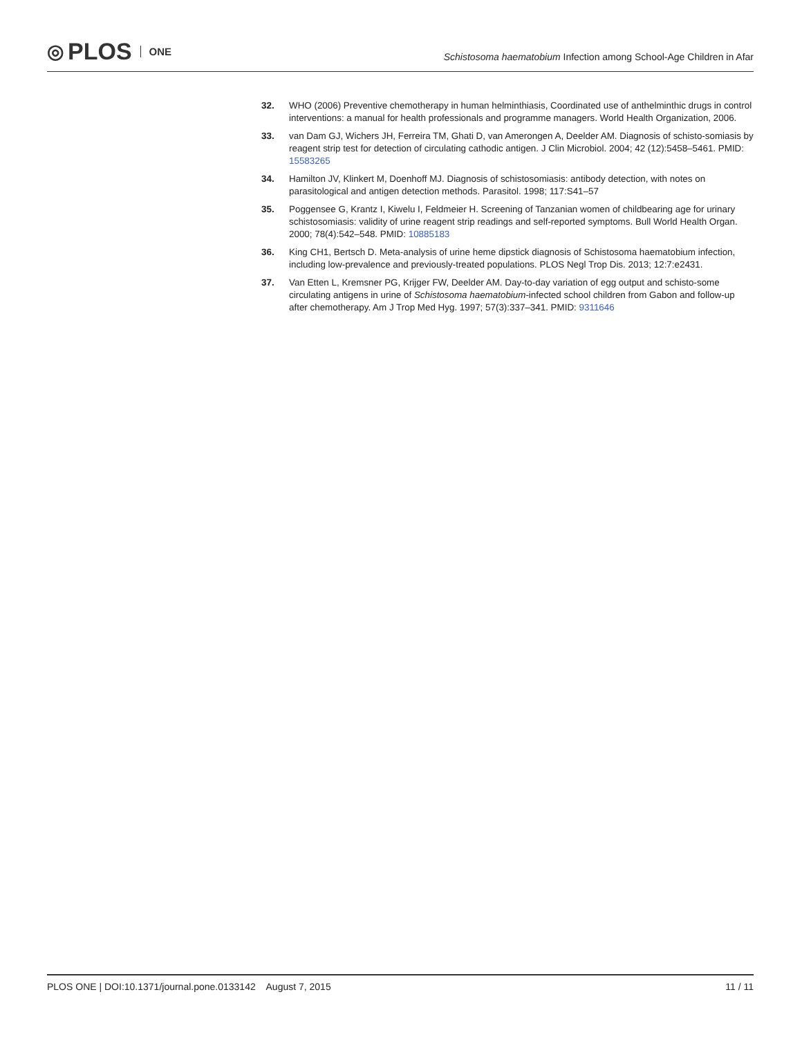◎ PLOS ONE
Schistosoma haematobium Infection among School-Age Children in Afar
32. WHO (2006) Preventive chemotherapy in human helminthiasis, Coordinated use of anthelminthic drugs in control interventions: a manual for health professionals and programme managers. World Health Organization, 2006.
33. van Dam GJ, Wichers JH, Ferreira TM, Ghati D, van Amerongen A, Deelder AM. Diagnosis of schisto-somiasis by reagent strip test for detection of circulating cathodic antigen. J Clin Microbiol. 2004; 42 (12):5458–5461. PMID: 15583265
34. Hamilton JV, Klinkert M, Doenhoff MJ. Diagnosis of schistosomiasis: antibody detection, with notes on parasitological and antigen detection methods. Parasitol. 1998; 117:S41–57
35. Poggensee G, Krantz I, Kiwelu I, Feldmeier H. Screening of Tanzanian women of childbearing age for urinary schistosomiasis: validity of urine reagent strip readings and self-reported symptoms. Bull World Health Organ. 2000; 78(4):542–548. PMID: 10885183
36. King CH1, Bertsch D. Meta-analysis of urine heme dipstick diagnosis of Schistosoma haematobium infection, including low-prevalence and previously-treated populations. PLOS Negl Trop Dis. 2013; 12:7:e2431.
37. Van Etten L, Kremsner PG, Krijger FW, Deelder AM. Day-to-day variation of egg output and schisto-some circulating antigens in urine of Schistosoma haematobium-infected school children from Gabon and follow-up after chemotherapy. Am J Trop Med Hyg. 1997; 57(3):337–341. PMID: 9311646
PLOS ONE | DOI:10.1371/journal.pone.0133142 August 7, 2015 11 / 11